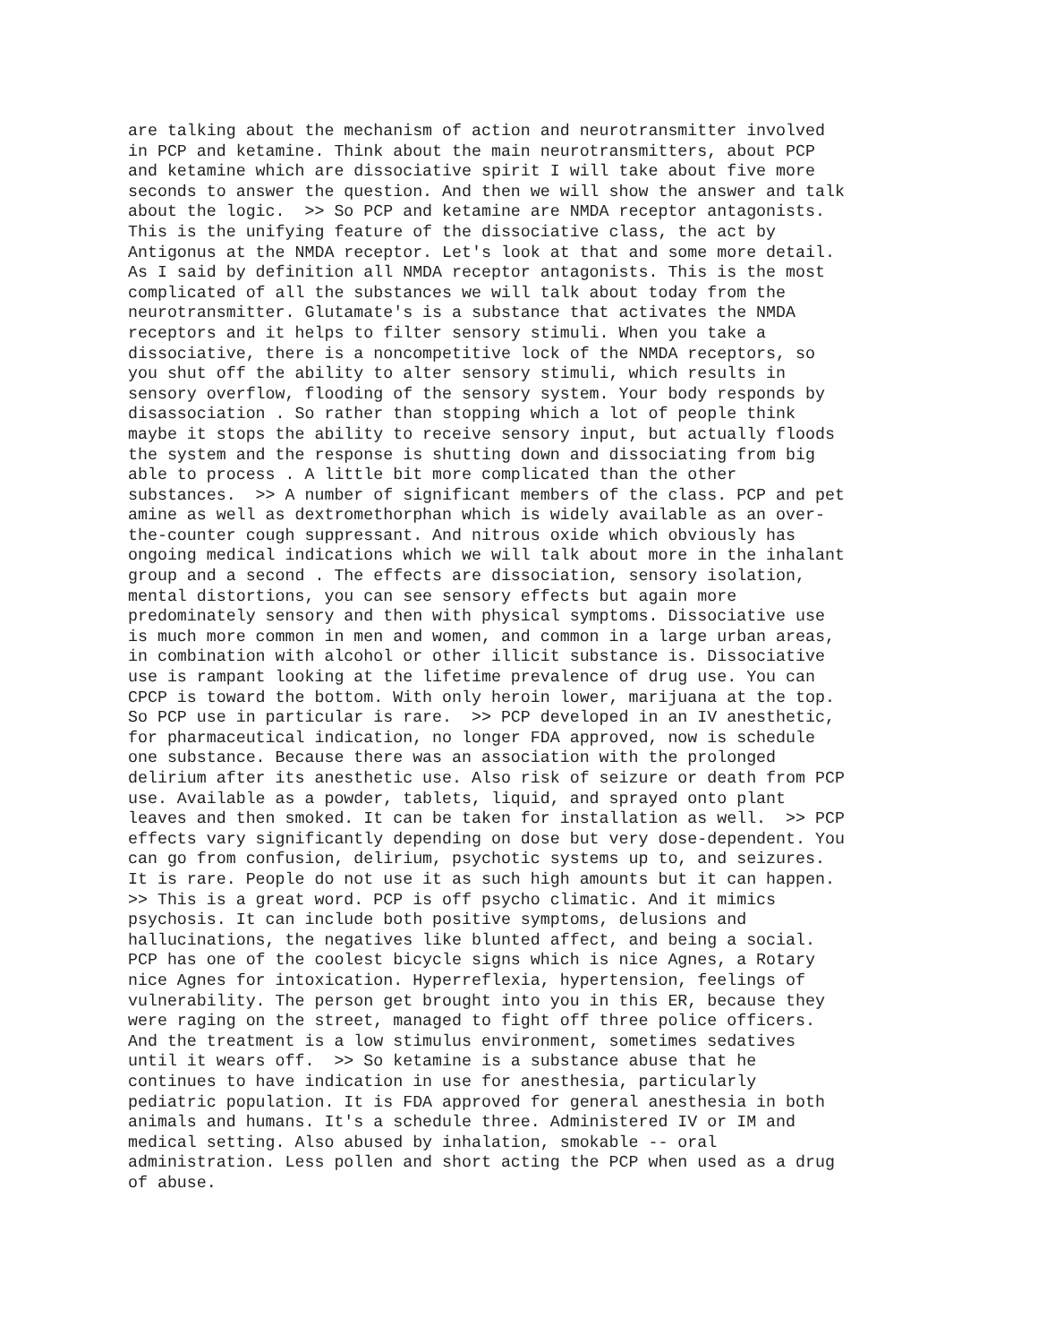are talking about the mechanism of action and neurotransmitter involved in PCP and ketamine. Think about the main neurotransmitters, about PCP and ketamine which are dissociative spirit I will take about five more seconds to answer the question. And then we will show the answer and talk about the logic. >> So PCP and ketamine are NMDA receptor antagonists. This is the unifying feature of the dissociative class, the act by Antigonus at the NMDA receptor. Let's look at that and some more detail. As I said by definition all NMDA receptor antagonists. This is the most complicated of all the substances we will talk about today from the neurotransmitter. Glutamate's is a substance that activates the NMDA receptors and it helps to filter sensory stimuli. When you take a dissociative, there is a noncompetitive lock of the NMDA receptors, so you shut off the ability to alter sensory stimuli, which results in sensory overflow, flooding of the sensory system. Your body responds by disassociation . So rather than stopping which a lot of people think maybe it stops the ability to receive sensory input, but actually floods the system and the response is shutting down and dissociating from big able to process . A little bit more complicated than the other substances. >> A number of significant members of the class. PCP and pet amine as well as dextromethorphan which is widely available as an over- the-counter cough suppressant. And nitrous oxide which obviously has ongoing medical indications which we will talk about more in the inhalant group and a second . The effects are dissociation, sensory isolation, mental distortions, you can see sensory effects but again more predominately sensory and then with physical symptoms. Dissociative use is much more common in men and women, and common in a large urban areas, in combination with alcohol or other illicit substance is. Dissociative use is rampant looking at the lifetime prevalence of drug use. You can CPCP is toward the bottom. With only heroin lower, marijuana at the top. So PCP use in particular is rare. >> PCP developed in an IV anesthetic, for pharmaceutical indication, no longer FDA approved, now is schedule one substance. Because there was an association with the prolonged delirium after its anesthetic use. Also risk of seizure or death from PCP use. Available as a powder, tablets, liquid, and sprayed onto plant leaves and then smoked. It can be taken for installation as well. >> PCP effects vary significantly depending on dose but very dose-dependent. You can go from confusion, delirium, psychotic systems up to, and seizures. It is rare. People do not use it as such high amounts but it can happen. >> This is a great word. PCP is off psycho climatic. And it mimics psychosis. It can include both positive symptoms, delusions and hallucinations, the negatives like blunted affect, and being a social. PCP has one of the coolest bicycle signs which is nice Agnes, a Rotary nice Agnes for intoxication. Hyperreflexia, hypertension, feelings of vulnerability. The person get brought into you in this ER, because they were raging on the street, managed to fight off three police officers. And the treatment is a low stimulus environment, sometimes sedatives until it wears off. >> So ketamine is a substance abuse that he continues to have indication in use for anesthesia, particularly pediatric population. It is FDA approved for general anesthesia in both animals and humans. It's a schedule three. Administered IV or IM and medical setting. Also abused by inhalation, smokable -- oral administration. Less pollen and short acting the PCP when used as a drug of abuse.